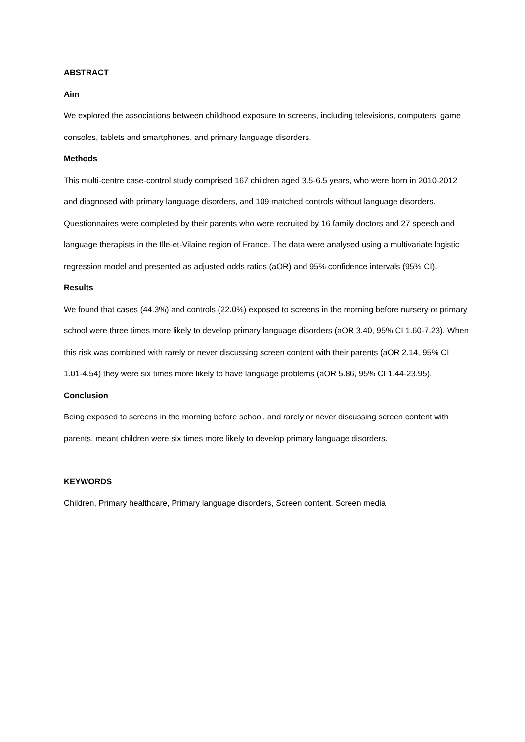ABSTRACT
Aim
We explored the associations between childhood exposure to screens, including televisions, computers, game consoles, tablets and smartphones, and primary language disorders.
Methods
This multi-centre case-control study comprised 167 children aged 3.5-6.5 years, who were born in 2010-2012 and diagnosed with primary language disorders, and 109 matched controls without language disorders. Questionnaires were completed by their parents who were recruited by 16 family doctors and 27 speech and language therapists in the Ille-et-Vilaine region of France. The data were analysed using a multivariate logistic regression model and presented as adjusted odds ratios (aOR) and 95% confidence intervals (95% CI).
Results
We found that cases (44.3%) and controls (22.0%) exposed to screens in the morning before nursery or primary school were three times more likely to develop primary language disorders (aOR 3.40, 95% CI 1.60-7.23). When this risk was combined with rarely or never discussing screen content with their parents (aOR 2.14, 95% CI 1.01-4.54) they were six times more likely to have language problems (aOR 5.86, 95% CI 1.44-23.95).
Conclusion
Being exposed to screens in the morning before school, and rarely or never discussing screen content with parents, meant children were six times more likely to develop primary language disorders.
KEYWORDS
Children, Primary healthcare, Primary language disorders, Screen content, Screen media